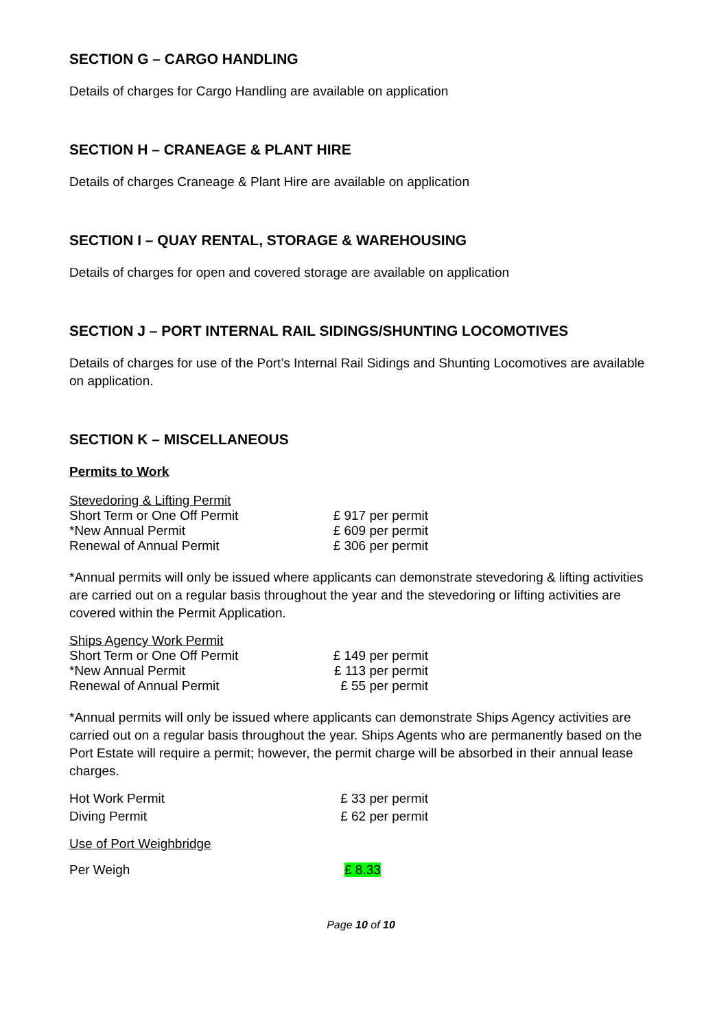SECTION G – CARGO HANDLING
Details of charges for Cargo Handling are available on application
SECTION H – CRANEAGE & PLANT HIRE
Details of charges Craneage & Plant Hire are available on application
SECTION I – QUAY RENTAL, STORAGE & WAREHOUSING
Details of charges for open and covered storage are available on application
SECTION J – PORT INTERNAL RAIL SIDINGS/SHUNTING LOCOMOTIVES
Details of charges for use of the Port’s Internal Rail Sidings and Shunting Locomotives are available on application.
SECTION K – MISCELLANEOUS
Permits to Work
| Stevedoring & Lifting Permit | |
| Short Term or One Off Permit | £ 917 per permit |
| *New Annual Permit | £ 609 per permit |
| Renewal of Annual Permit | £ 306 per permit |
*Annual permits will only be issued where applicants can demonstrate stevedoring & lifting activities are carried out on a regular basis throughout the year and the stevedoring or lifting activities are covered within the Permit Application.
| Ships Agency Work Permit | |
| Short Term or One Off Permit | £ 149 per permit |
| *New Annual Permit | £ 113 per permit |
| Renewal of Annual Permit | £ 55 per permit |
*Annual permits will only be issued where applicants can demonstrate Ships Agency activities are carried out on a regular basis throughout the year. Ships Agents who are permanently based on the Port Estate will require a permit; however, the permit charge will be absorbed in their annual lease charges.
| Hot Work Permit | £ 33 per permit |
| Diving Permit | £ 62 per permit |
Use of Port Weighbridge
| Per Weigh | £ 8.33 |
Page 10 of 10